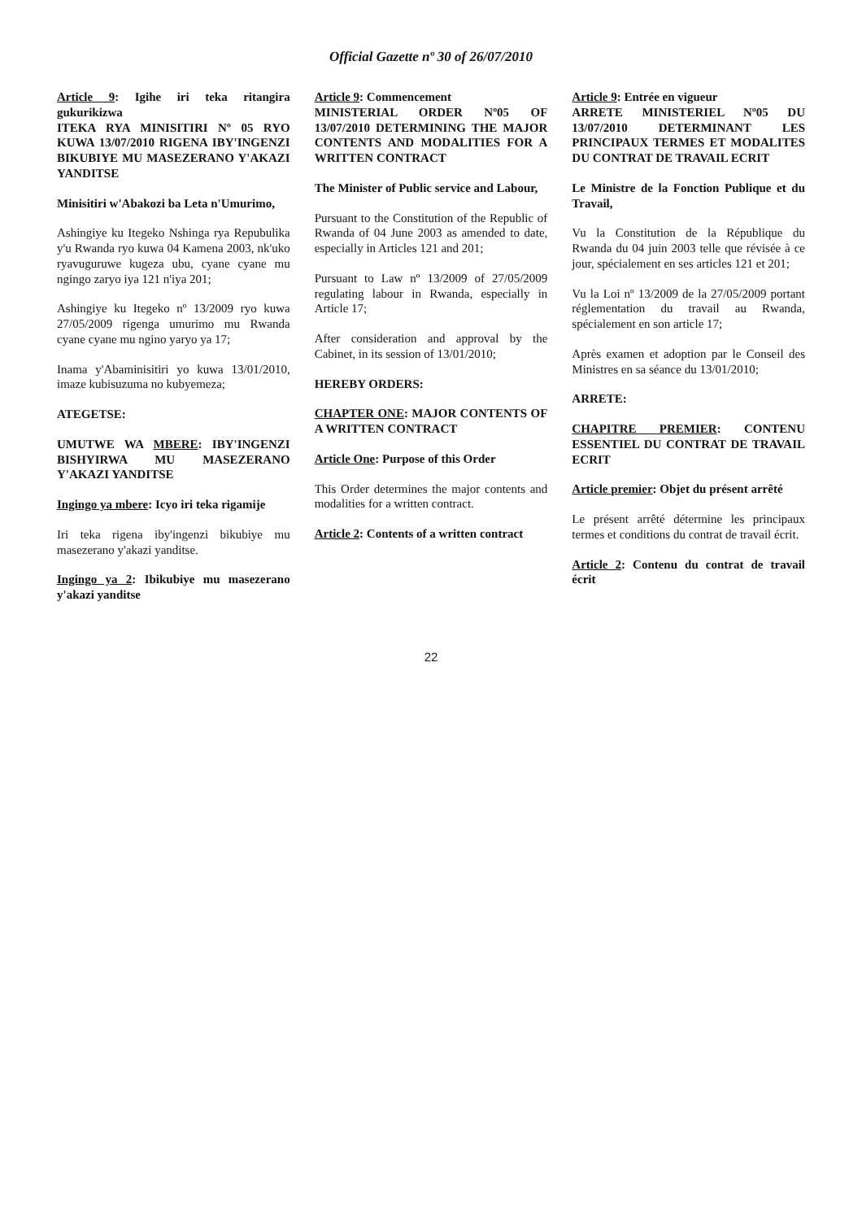Official Gazette nº 30 of 26/07/2010
Article 9: Igihe iri teka ritangira gukurikizwa
ITEKA RYA MINISITIRI Nº 05 RYO KUWA 13/07/2010 RIGENA IBY'INGENZI BIKUBIYE MU MASEZERANO Y'AKAZI YANDITSE
Minisitiri w'Abakozi ba Leta n'Umurimo,
Ashingiye ku Itegeko Nshinga rya Repubulika y'u Rwanda ryo kuwa 04 Kamena 2003, nk'uko ryavuguruwe kugeza ubu, cyane cyane mu ngingo zaryo iya 121 n'iya 201;
Ashingiye ku Itegeko nº 13/2009 ryo kuwa 27/05/2009 rigenga umurimo mu Rwanda cyane cyane mu ngino yaryo ya 17;
Inama y'Abaminisitiri yo kuwa 13/01/2010, imaze kubisuzuma no kubyemeza;
ATEGETSE:
UMUTWE WA MBERE: IBY'INGENZI BISHYIRWA MU MASEZERANO Y'AKAZI YANDITSE
Ingingo ya mbere: Icyo iri teka rigamije
Iri teka rigena iby'ingenzi bikubiye mu masezerano y'akazi yanditse.
Ingingo ya 2: Ibikubiye mu masezerano y'akazi yanditse
Article 9: Commencement
MINISTERIAL ORDER Nº05 OF 13/07/2010 DETERMINING THE MAJOR CONTENTS AND MODALITIES FOR A WRITTEN CONTRACT
The Minister of Public service and Labour,
Pursuant to the Constitution of the Republic of Rwanda of 04 June 2003 as amended to date, especially in Articles 121 and 201;
Pursuant to Law nº 13/2009 of 27/05/2009 regulating labour in Rwanda, especially in Article 17;
After consideration and approval by the Cabinet, in its session of 13/01/2010;
HEREBY ORDERS:
CHAPTER ONE: MAJOR CONTENTS OF A WRITTEN CONTRACT
Article One: Purpose of this Order
This Order determines the major contents and modalities for a written contract.
Article 2: Contents of a written contract
Article 9: Entrée en vigueur
ARRETE MINISTERIEL Nº05 DU 13/07/2010 DETERMINANT LES PRINCIPAUX TERMES ET MODALITES DU CONTRAT DE TRAVAIL ECRIT
Le Ministre de la Fonction Publique et du Travail,
Vu la Constitution de la République du Rwanda du 04 juin 2003 telle que révisée à ce jour, spécialement en ses articles 121 et 201;
Vu la Loi nº 13/2009 de la 27/05/2009 portant réglementation du travail au Rwanda, spécialement en son article 17;
Après examen et adoption par le Conseil des Ministres en sa séance du 13/01/2010;
ARRETE:
CHAPITRE PREMIER: CONTENU ESSENTIEL DU CONTRAT DE TRAVAIL ECRIT
Article premier: Objet du présent arrêté
Le présent arrêté détermine les principaux termes et conditions du contrat de travail écrit.
Article 2: Contenu du contrat de travail écrit
22